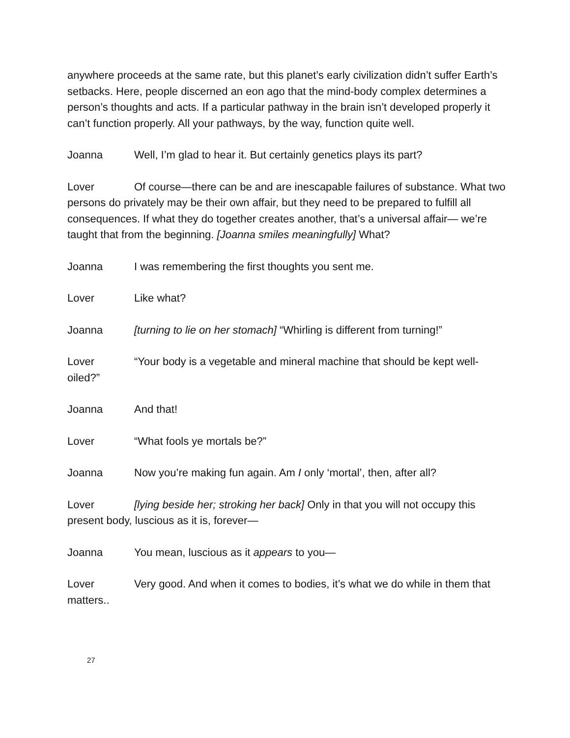anywhere proceeds at the same rate, but this planet’s early civilization didn’t suffer Earth’s setbacks. Here, people discerned an eon ago that the mind-body complex determines a person’s thoughts and acts. If a particular pathway in the brain isn’t developed properly it can’t function properly. All your pathways, by the way, function quite well.
Joanna Well, I’m glad to hear it. But certainly genetics plays its part?
Lover Of course—there can be and are inescapable failures of substance. What two persons do privately may be their own affair, but they need to be prepared to fulfill all consequences. If what they do together creates another, that’s a universal affair— we’re taught that from the beginning. [Joanna smiles meaningfully] What?
Joanna I was remembering the first thoughts you sent me.
Lover Like what?
Joanna [turning to lie on her stomach] “Whirling is different from turning!”
Lover “Your body is a vegetable and mineral machine that should be kept well- oiled?”
Joanna And that!
Lover “What fools ye mortals be?”
Joanna Now you’re making fun again. Am I only ‘mortal’, then, after all?
Lover [lying beside her; stroking her back] Only in that you will not occupy this present body, luscious as it is, forever—
Joanna You mean, luscious as it appears to you—
Lover Very good. And when it comes to bodies, it’s what we do while in them that matters..
27